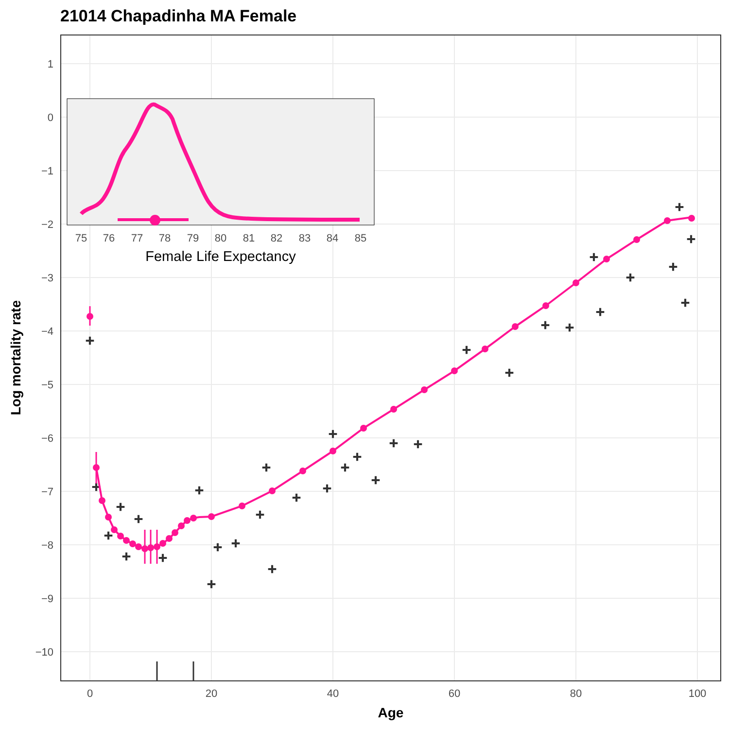21014 Chapadinha MA Female
1
0
−1
−2
−3
−4
−5
−6
−7
−8
−9
−10
0
20
40
60
80
100
Age
Log mortality rate
+
+
+
+
+
+
+
+
+
+
+
+
+
+
+
+
+
+
+
+
+
+
+
+
+
+
+
+
+
+
+
+
+
75
76
77
78
79
80
81
82
83
84
85
Female Life Expectancy